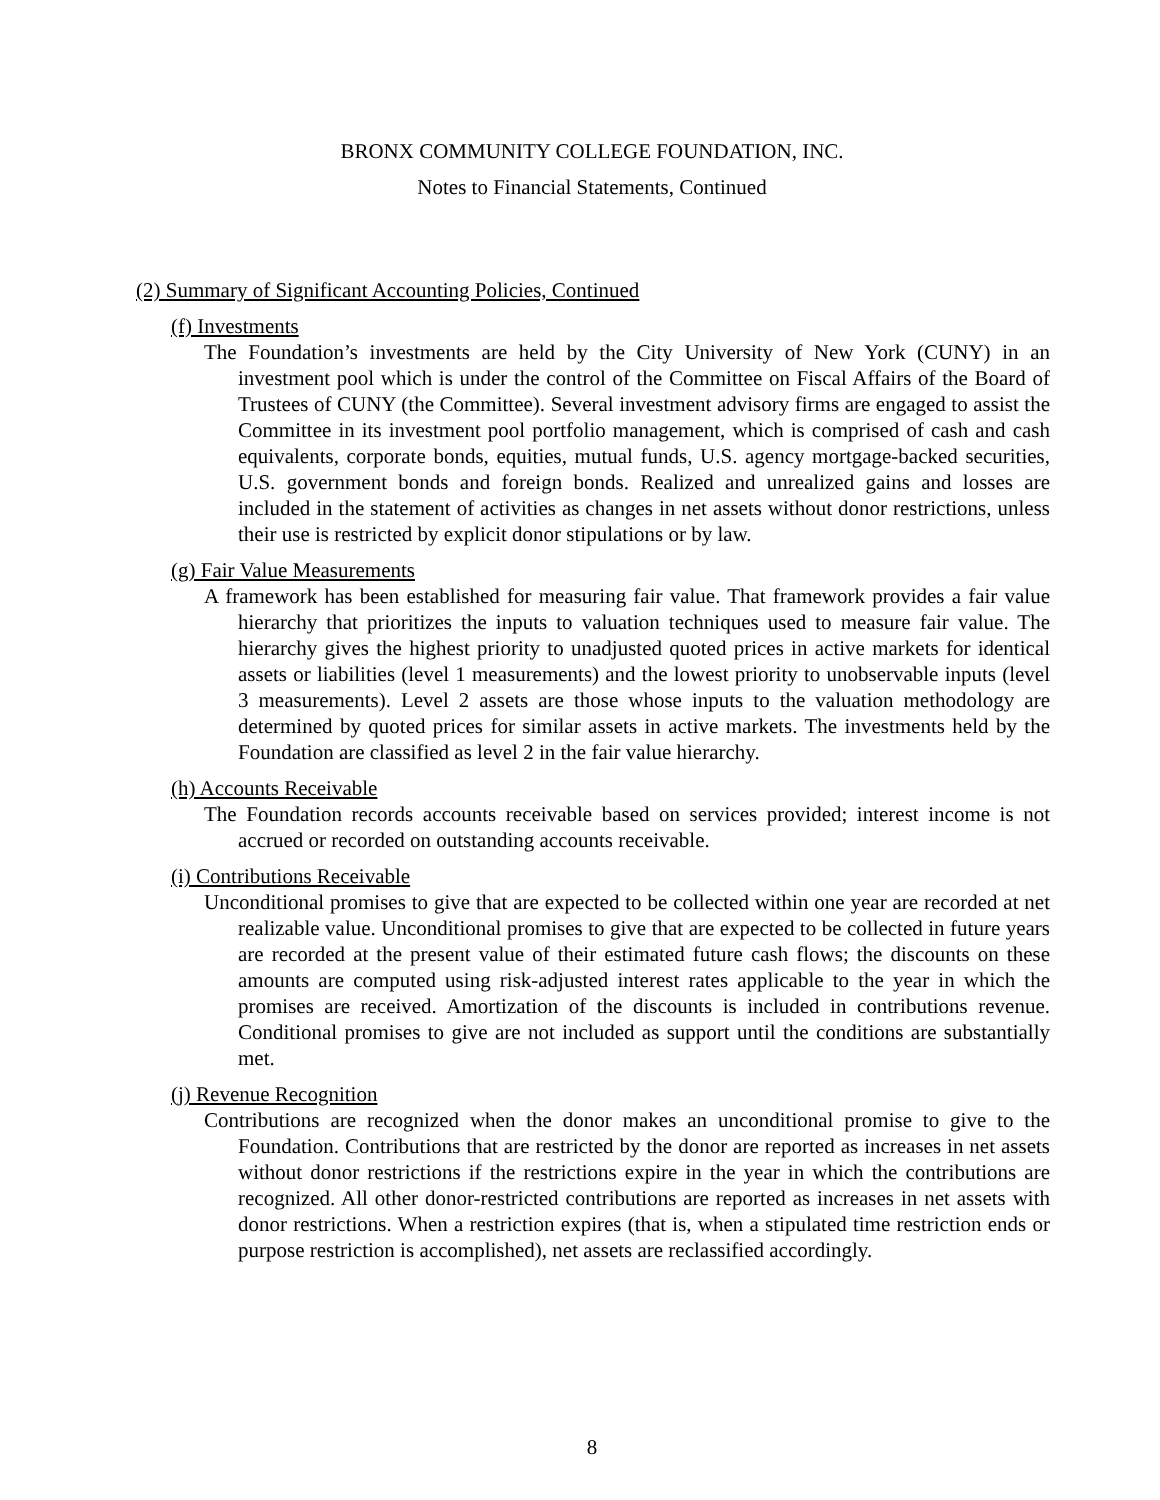BRONX COMMUNITY COLLEGE FOUNDATION, INC.
Notes to Financial Statements, Continued
(2) Summary of Significant Accounting Policies, Continued
(f) Investments
The Foundation’s investments are held by the City University of New York (CUNY) in an investment pool which is under the control of the Committee on Fiscal Affairs of the Board of Trustees of CUNY (the Committee). Several investment advisory firms are engaged to assist the Committee in its investment pool portfolio management, which is comprised of cash and cash equivalents, corporate bonds, equities, mutual funds, U.S. agency mortgage-backed securities, U.S. government bonds and foreign bonds. Realized and unrealized gains and losses are included in the statement of activities as changes in net assets without donor restrictions, unless their use is restricted by explicit donor stipulations or by law.
(g) Fair Value Measurements
A framework has been established for measuring fair value. That framework provides a fair value hierarchy that prioritizes the inputs to valuation techniques used to measure fair value. The hierarchy gives the highest priority to unadjusted quoted prices in active markets for identical assets or liabilities (level 1 measurements) and the lowest priority to unobservable inputs (level 3 measurements). Level 2 assets are those whose inputs to the valuation methodology are determined by quoted prices for similar assets in active markets. The investments held by the Foundation are classified as level 2 in the fair value hierarchy.
(h) Accounts Receivable
The Foundation records accounts receivable based on services provided; interest income is not accrued or recorded on outstanding accounts receivable.
(i) Contributions Receivable
Unconditional promises to give that are expected to be collected within one year are recorded at net realizable value. Unconditional promises to give that are expected to be collected in future years are recorded at the present value of their estimated future cash flows; the discounts on these amounts are computed using risk-adjusted interest rates applicable to the year in which the promises are received. Amortization of the discounts is included in contributions revenue. Conditional promises to give are not included as support until the conditions are substantially met.
(j) Revenue Recognition
Contributions are recognized when the donor makes an unconditional promise to give to the Foundation. Contributions that are restricted by the donor are reported as increases in net assets without donor restrictions if the restrictions expire in the year in which the contributions are recognized. All other donor-restricted contributions are reported as increases in net assets with donor restrictions. When a restriction expires (that is, when a stipulated time restriction ends or purpose restriction is accomplished), net assets are reclassified accordingly.
8